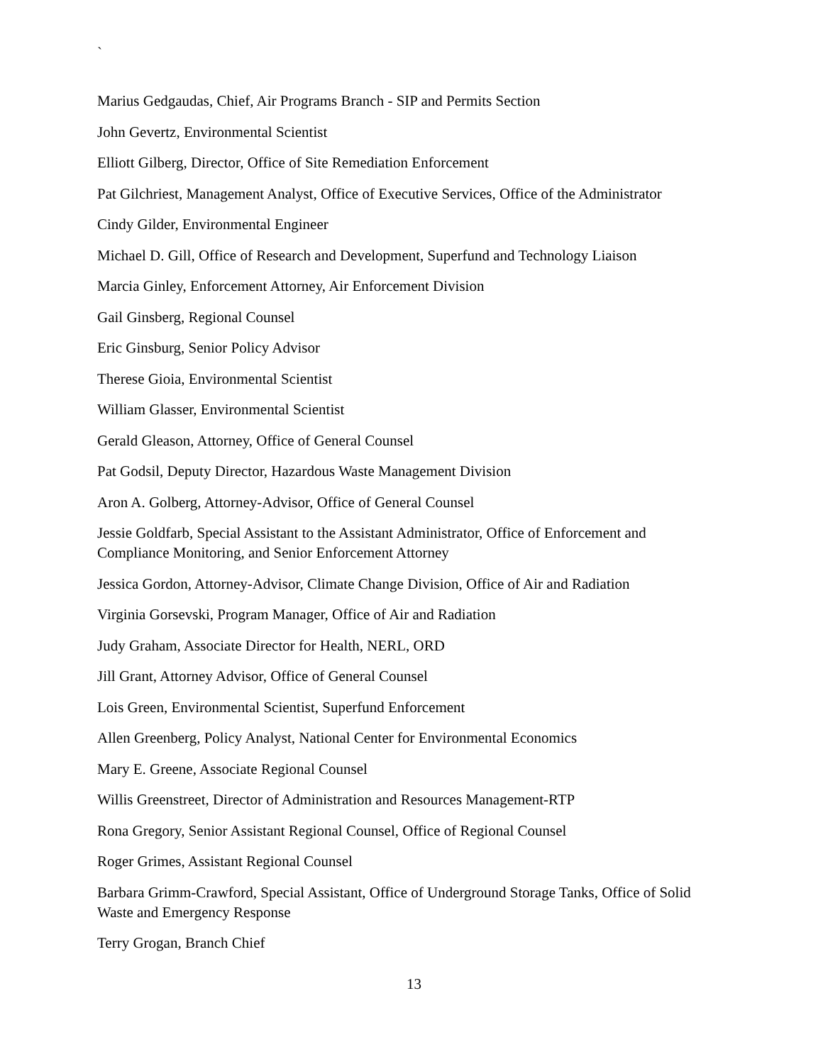`
Marius Gedgaudas, Chief, Air Programs Branch - SIP and Permits Section
John Gevertz, Environmental Scientist
Elliott Gilberg, Director, Office of Site Remediation Enforcement
Pat Gilchriest, Management Analyst, Office of Executive Services, Office of the Administrator
Cindy Gilder, Environmental Engineer
Michael D. Gill, Office of Research and Development, Superfund and Technology Liaison
Marcia Ginley, Enforcement Attorney, Air Enforcement Division
Gail Ginsberg, Regional Counsel
Eric Ginsburg, Senior Policy Advisor
Therese Gioia, Environmental Scientist
William Glasser, Environmental Scientist
Gerald Gleason, Attorney, Office of General Counsel
Pat Godsil, Deputy Director, Hazardous Waste Management Division
Aron A. Golberg, Attorney-Advisor, Office of General Counsel
Jessie Goldfarb, Special Assistant to the Assistant Administrator, Office of Enforcement and Compliance Monitoring, and Senior Enforcement Attorney
Jessica Gordon, Attorney-Advisor, Climate Change Division, Office of Air and Radiation
Virginia Gorsevski, Program Manager, Office of Air and Radiation
Judy Graham, Associate Director for Health, NERL, ORD
Jill Grant, Attorney Advisor, Office of General Counsel
Lois Green, Environmental Scientist, Superfund Enforcement
Allen Greenberg, Policy Analyst, National Center for Environmental Economics
Mary E. Greene, Associate Regional Counsel
Willis Greenstreet, Director of Administration and Resources Management-RTP
Rona Gregory, Senior Assistant Regional Counsel, Office of Regional Counsel
Roger Grimes, Assistant Regional Counsel
Barbara Grimm-Crawford, Special Assistant, Office of Underground Storage Tanks, Office of Solid Waste and Emergency Response
Terry Grogan, Branch Chief
13